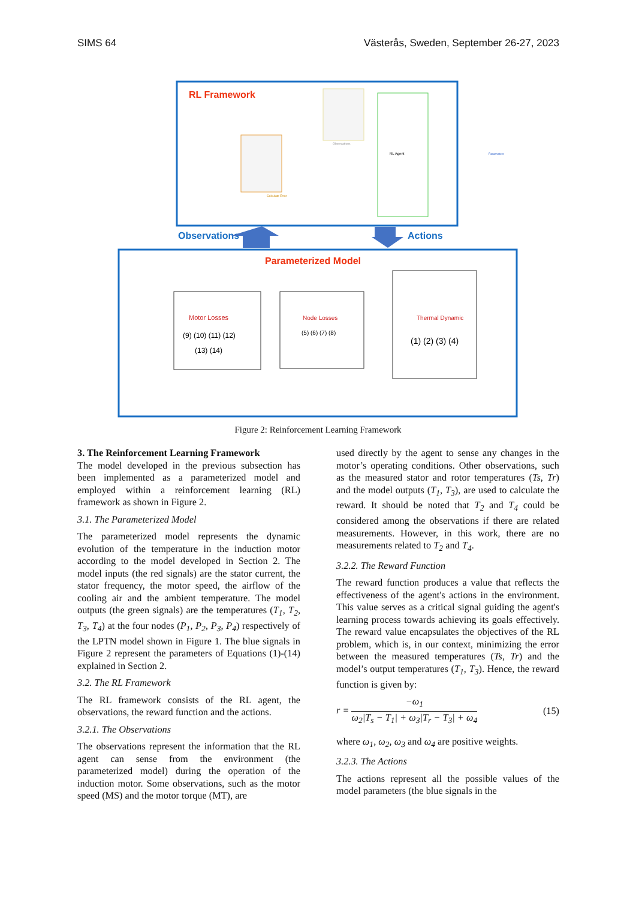SIMS 64 Västerås, Sweden, September 26-27, 2023
RL Framework
RL Agent
Calculate Error
Observations
Parameters
Observations
Actions
Parameterized Model
Motor Losses
(9) (10) (11) (12)
(13) (14)
Node Losses
(5) (6) (7) (8)
Thermal Dynamic
(1) (2) (3) (4)
Figure 2: Reinforcement Learning Framework
3. The Reinforcement Learning Framework
The model developed in the previous subsection has been implemented as a parameterized model and employed within a reinforcement learning (RL) framework as shown in Figure 2.
3.1. The Parameterized Model
The parameterized model represents the dynamic evolution of the temperature in the induction motor according to the model developed in Section 2. The model inputs (the red signals) are the stator current, the stator frequency, the motor speed, the airflow of the cooling air and the ambient temperature. The model outputs (the green signals) are the temperatures (T<sub>1</sub>, T<sub>2</sub>, T<sub>3</sub>, T<sub>4</sub>) at the four nodes (P<sub>1</sub>, P<sub>2</sub>, P<sub>3</sub>, P<sub>4</sub>) respectively of the LPTN model shown in Figure 1. The blue signals in Figure 2 represent the parameters of Equations (1)-(14) explained in Section 2.
3.2. The RL Framework
The RL framework consists of the RL agent, the observations, the reward function and the actions.
3.2.1. The Observations
The observations represent the information that the RL agent can sense from the environment (the parameterized model) during the operation of the induction motor. Some observations, such as the motor speed (MS) and the motor torque (MT), are
used directly by the agent to sense any changes in the motor’s operating conditions. Other observations, such as the measured stator and rotor temperatures (Ts, Tr) and the model outputs (T<sub>1</sub>, T<sub>3</sub>), are used to calculate the reward. It should be noted that T<sub>2</sub> and T<sub>4</sub> could be considered among the observations if there are related measurements. However, in this work, there are no measurements related to T<sub>2</sub> and T<sub>4</sub>.
3.2.2. The Reward Function
The reward function produces a value that reflects the effectiveness of the agent's actions in the environment. This value serves as a critical signal guiding the agent's learning process towards achieving its goals effectively. The reward value encapsulates the objectives of the RL problem, which is, in our context, minimizing the error between the measured temperatures (Ts, Tr) and the model’s output temperatures (T<sub>1</sub>, T<sub>3</sub>). Hence, the reward function is given by:
r = −ω<sub>1</sub> ω<sub>2</sub>|T<sub>s</sub> − T<sub>1</sub>| + ω<sub>3</sub>|T<sub>r</sub> − T<sub>3</sub>| + ω<sub>4</sub> (15)
where ω<sub>1</sub>, ω<sub>2</sub>, ω<sub>3</sub> and ω<sub>4</sub> are positive weights.
3.2.3. The Actions
The actions represent all the possible values of the model parameters (the blue signals in the